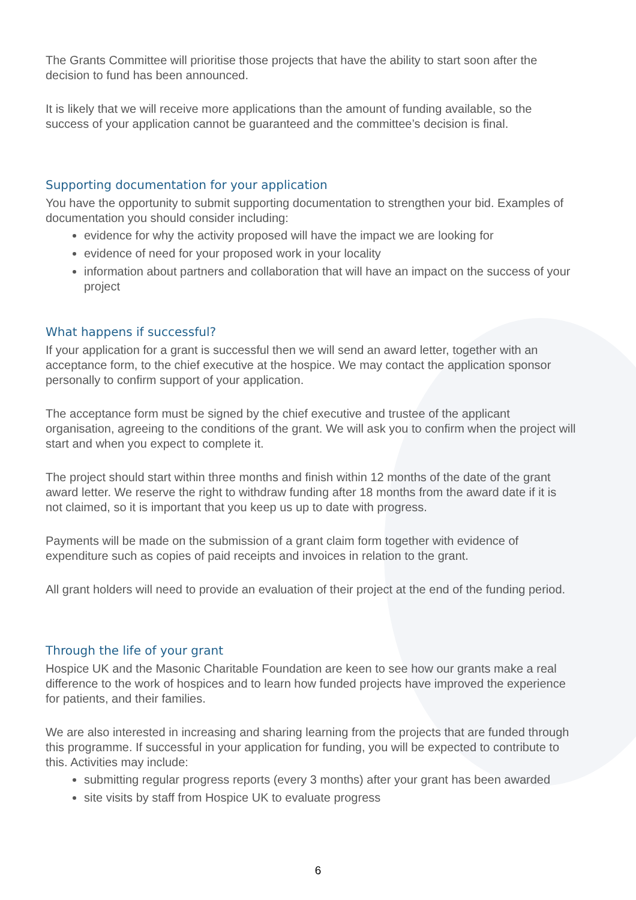The Grants Committee will prioritise those projects that have the ability to start soon after the decision to fund has been announced.
It is likely that we will receive more applications than the amount of funding available, so the success of your application cannot be guaranteed and the committee’s decision is final.
Supporting documentation for your application
You have the opportunity to submit supporting documentation to strengthen your bid. Examples of documentation you should consider including:
evidence for why the activity proposed will have the impact we are looking for
evidence of need for your proposed work in your locality
information about partners and collaboration that will have an impact on the success of your project
What happens if successful?
If your application for a grant is successful then we will send an award letter, together with an acceptance form, to the chief executive at the hospice. We may contact the application sponsor personally to confirm support of your application.
The acceptance form must be signed by the chief executive and trustee of the applicant organisation, agreeing to the conditions of the grant. We will ask you to confirm when the project will start and when you expect to complete it.
The project should start within three months and finish within 12 months of the date of the grant award letter. We reserve the right to withdraw funding after 18 months from the award date if it is not claimed, so it is important that you keep us up to date with progress.
Payments will be made on the submission of a grant claim form together with evidence of expenditure such as copies of paid receipts and invoices in relation to the grant.
All grant holders will need to provide an evaluation of their project at the end of the funding period.
Through the life of your grant
Hospice UK and the Masonic Charitable Foundation are keen to see how our grants make a real difference to the work of hospices and to learn how funded projects have improved the experience for patients, and their families.
We are also interested in increasing and sharing learning from the projects that are funded through this programme. If successful in your application for funding, you will be expected to contribute to this. Activities may include:
submitting regular progress reports (every 3 months) after your grant has been awarded
site visits by staff from Hospice UK to evaluate progress
6